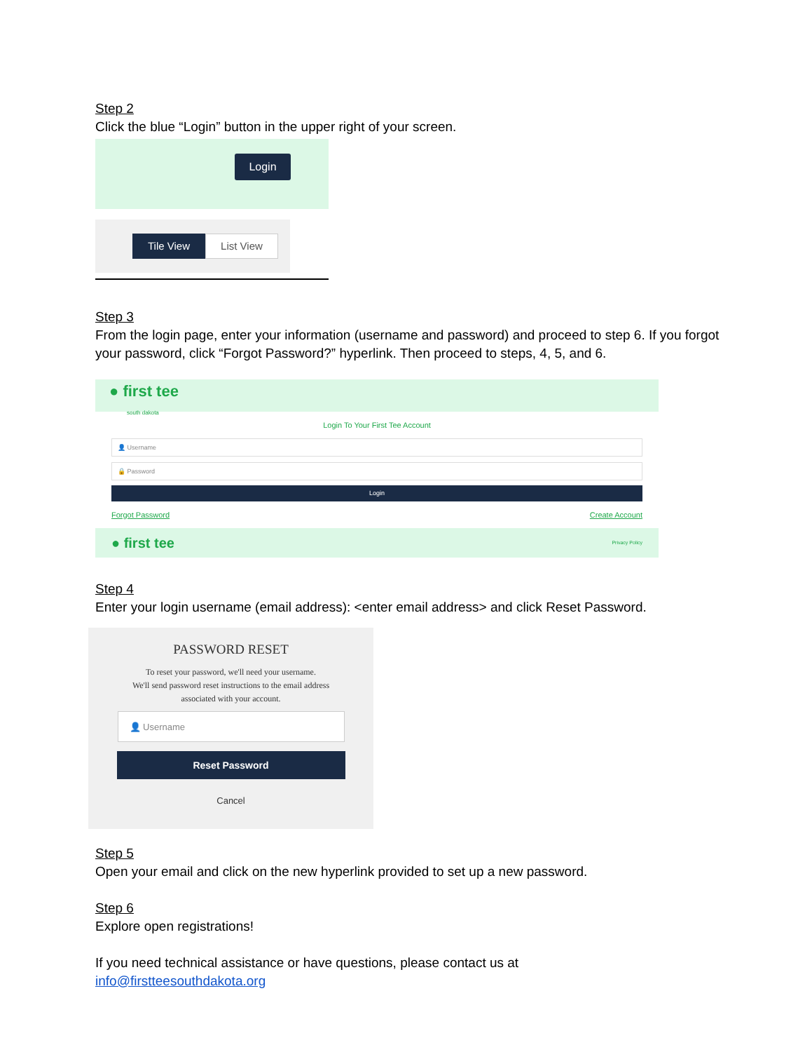Step 2
Click the blue “Login” button in the upper right of your screen.
Login
Tile View
List View
Step 3
From the login page, enter your information (username and password) and proceed to step 6. If you forgot your password, click “Forgot Password?” hyperlink. Then proceed to steps, 4, 5, and 6.
● first tee
south dakota
Login To Your First Tee Account
👤 Username
🔒 Password
Login
Forgot Password Create Account
● first tee Privacy Policy
Step 4
Enter your login username (email address): <enter email address> and click Reset Password.
PASSWORD RESET
To reset your password, we'll need your username.
We'll send password reset instructions to the email address
associated with your account.
👤 Username
Reset Password
Cancel
Step 5
Open your email and click on the new hyperlink provided to set up a new password.
Step 6
Explore open registrations!
If you need technical assistance or have questions, please contact us at
info@firstteesouthdakota.org